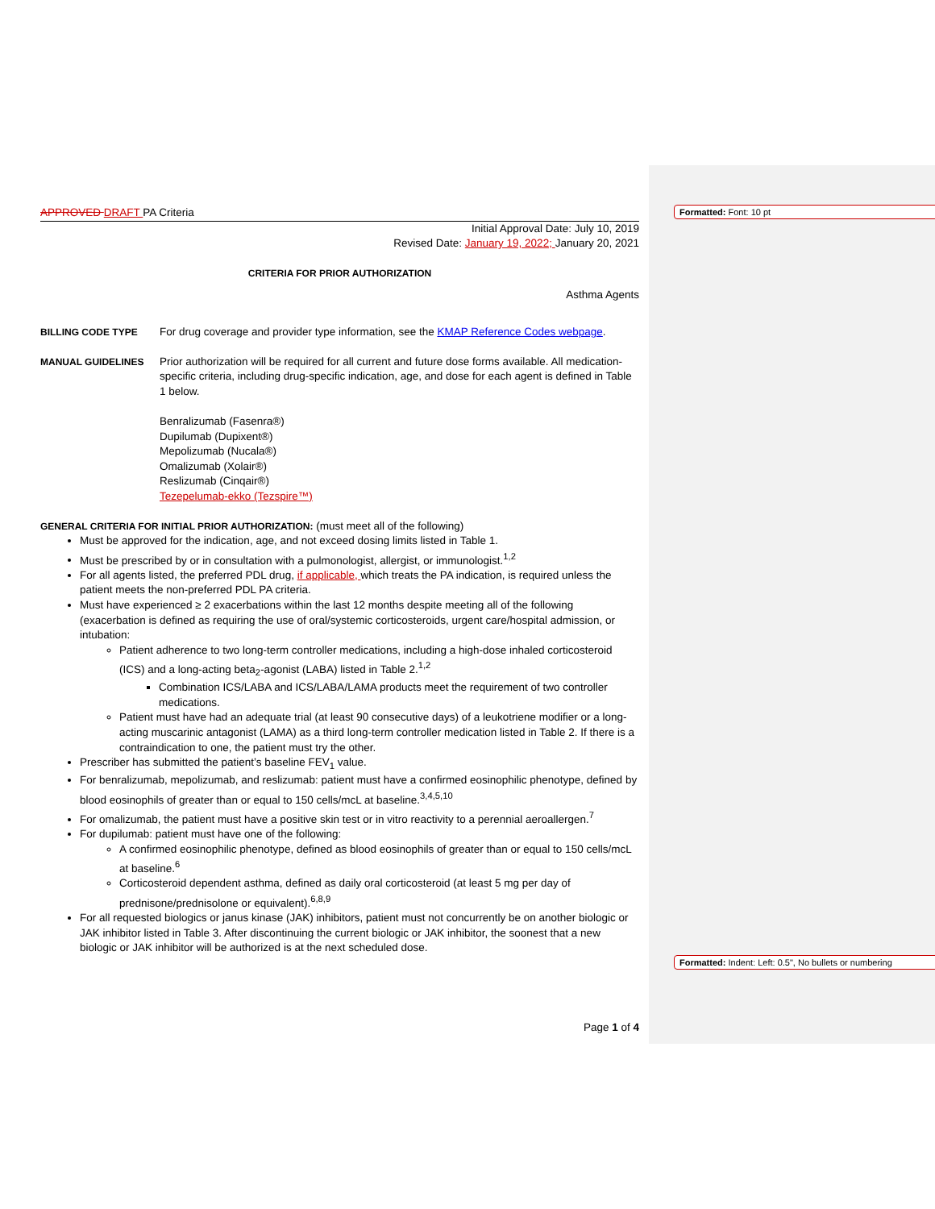Formatted: Font: 10 pt
Formatted: Indent: Left: 0.5", No bullets or numbering
APPROVED DRAFT PA Criteria
Initial Approval Date: July 10, 2019
Revised Date: January 19, 2022; January 20, 2021
CRITERIA FOR PRIOR AUTHORIZATION
Asthma Agents
BILLING CODE TYPE For drug coverage and provider type information, see the KMAP Reference Codes webpage.
MANUAL GUIDELINES Prior authorization will be required for all current and future dose forms available. All medication-specific criteria, including drug-specific indication, age, and dose for each agent is defined in Table 1 below.
Benralizumab (Fasenra®)
Dupilumab (Dupixent®)
Mepolizumab (Nucala®)
Omalizumab (Xolair®)
Reslizumab (Cinqair®)
Tezepelumab-ekko (Tezspire™)
GENERAL CRITERIA FOR INITIAL PRIOR AUTHORIZATION: (must meet all of the following)
Must be approved for the indication, age, and not exceed dosing limits listed in Table 1.
Must be prescribed by or in consultation with a pulmonologist, allergist, or immunologist.<sup>1,2</sup>
For all agents listed, the preferred PDL drug, if applicable, which treats the PA indication, is required unless the patient meets the non-preferred PDL PA criteria.
Must have experienced ≥ 2 exacerbations within the last 12 months despite meeting all of the following (exacerbation is defined as requiring the use of oral/systemic corticosteroids, urgent care/hospital admission, or intubation:
Patient adherence to two long-term controller medications, including a high-dose inhaled corticosteroid (ICS) and a long-acting beta<sub>2</sub>-agonist (LABA) listed in Table 2.<sup>1,2</sup>
Combination ICS/LABA and ICS/LABA/LAMA products meet the requirement of two controller medications.
Patient must have had an adequate trial (at least 90 consecutive days) of a leukotriene modifier or a long-acting muscarinic antagonist (LAMA) as a third long-term controller medication listed in Table 2. If there is a contraindication to one, the patient must try the other.
Prescriber has submitted the patient’s baseline FEV<sub>1</sub> value.
For benralizumab, mepolizumab, and reslizumab: patient must have a confirmed eosinophilic phenotype, defined by blood eosinophils of greater than or equal to 150 cells/mcL at baseline.<sup>3,4,5,10</sup>
For omalizumab, the patient must have a positive skin test or in vitro reactivity to a perennial aeroallergen.<sup>7</sup>
For dupilumab: patient must have one of the following:
A confirmed eosinophilic phenotype, defined as blood eosinophils of greater than or equal to 150 cells/mcL at baseline.<sup>6</sup>
Corticosteroid dependent asthma, defined as daily oral corticosteroid (at least 5 mg per day of prednisone/prednisolone or equivalent).<sup>6,8,9</sup>
For all requested biologics or janus kinase (JAK) inhibitors, patient must not concurrently be on another biologic or JAK inhibitor listed in Table 3. After discontinuing the current biologic or JAK inhibitor, the soonest that a new biologic or JAK inhibitor will be authorized is at the next scheduled dose.
Page 1 of 4